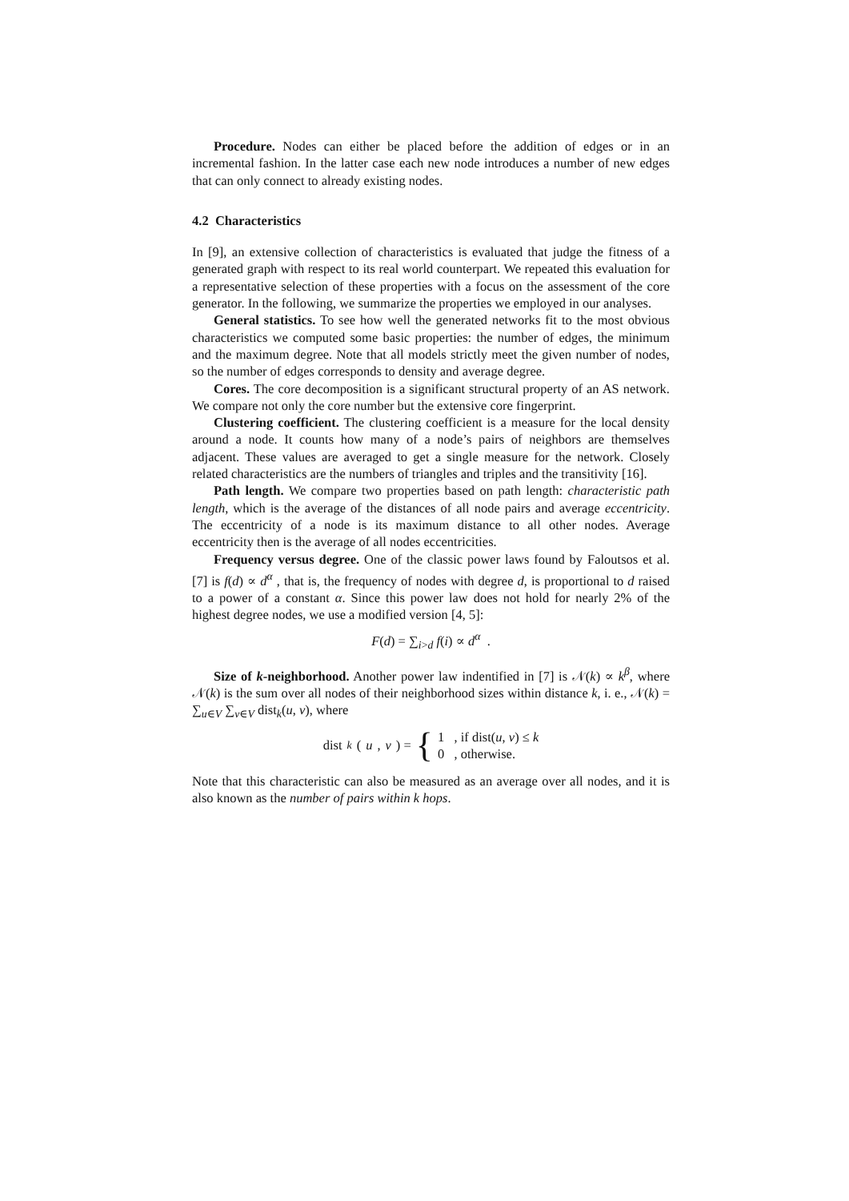Procedure. Nodes can either be placed before the addition of edges or in an incremental fashion. In the latter case each new node introduces a number of new edges that can only connect to already existing nodes.
4.2 Characteristics
In [9], an extensive collection of characteristics is evaluated that judge the fitness of a generated graph with respect to its real world counterpart. We repeated this evaluation for a representative selection of these properties with a focus on the assessment of the core generator. In the following, we summarize the properties we employed in our analyses.
General statistics. To see how well the generated networks fit to the most obvious characteristics we computed some basic properties: the number of edges, the minimum and the maximum degree. Note that all models strictly meet the given number of nodes, so the number of edges corresponds to density and average degree.
Cores. The core decomposition is a significant structural property of an AS network. We compare not only the core number but the extensive core fingerprint.
Clustering coefficient. The clustering coefficient is a measure for the local density around a node. It counts how many of a node’s pairs of neighbors are themselves adjacent. These values are averaged to get a single measure for the network. Closely related characteristics are the numbers of triangles and triples and the transitivity [16].
Path length. We compare two properties based on path length: characteristic path length, which is the average of the distances of all node pairs and average eccentricity. The eccentricity of a node is its maximum distance to all other nodes. Average eccentricity then is the average of all nodes eccentricities.
Frequency versus degree. One of the classic power laws found by Faloutsos et al. [7] is f(d) ∝ d<sup>α</sup> , that is, the frequency of nodes with degree d, is proportional to d raised to a power of a constant α. Since this power law does not hold for nearly 2% of the highest degree nodes, we use a modified version [4, 5]:
F(d) = ∑<sub>i>d</sub> f(i) ∝ d<sup>α</sup> .
Size of k-neighborhood. Another power law indentified in [7] is 𝒩(k) ∝ k<sup>β</sup>, where 𝒩(k) is the sum over all nodes of their neighborhood sizes within distance k, i. e., 𝒩(k) = ∑<sub>u∈V</sub> ∑<sub>v∈V</sub> dist<sub>k</sub>(u, v), where
dist<sub>k</sub> (u, v) = { 1 , if dist(u, v) ≤ k
0 , otherwise.
Note that this characteristic can also be measured as an average over all nodes, and it is also known as the number of pairs within k hops.